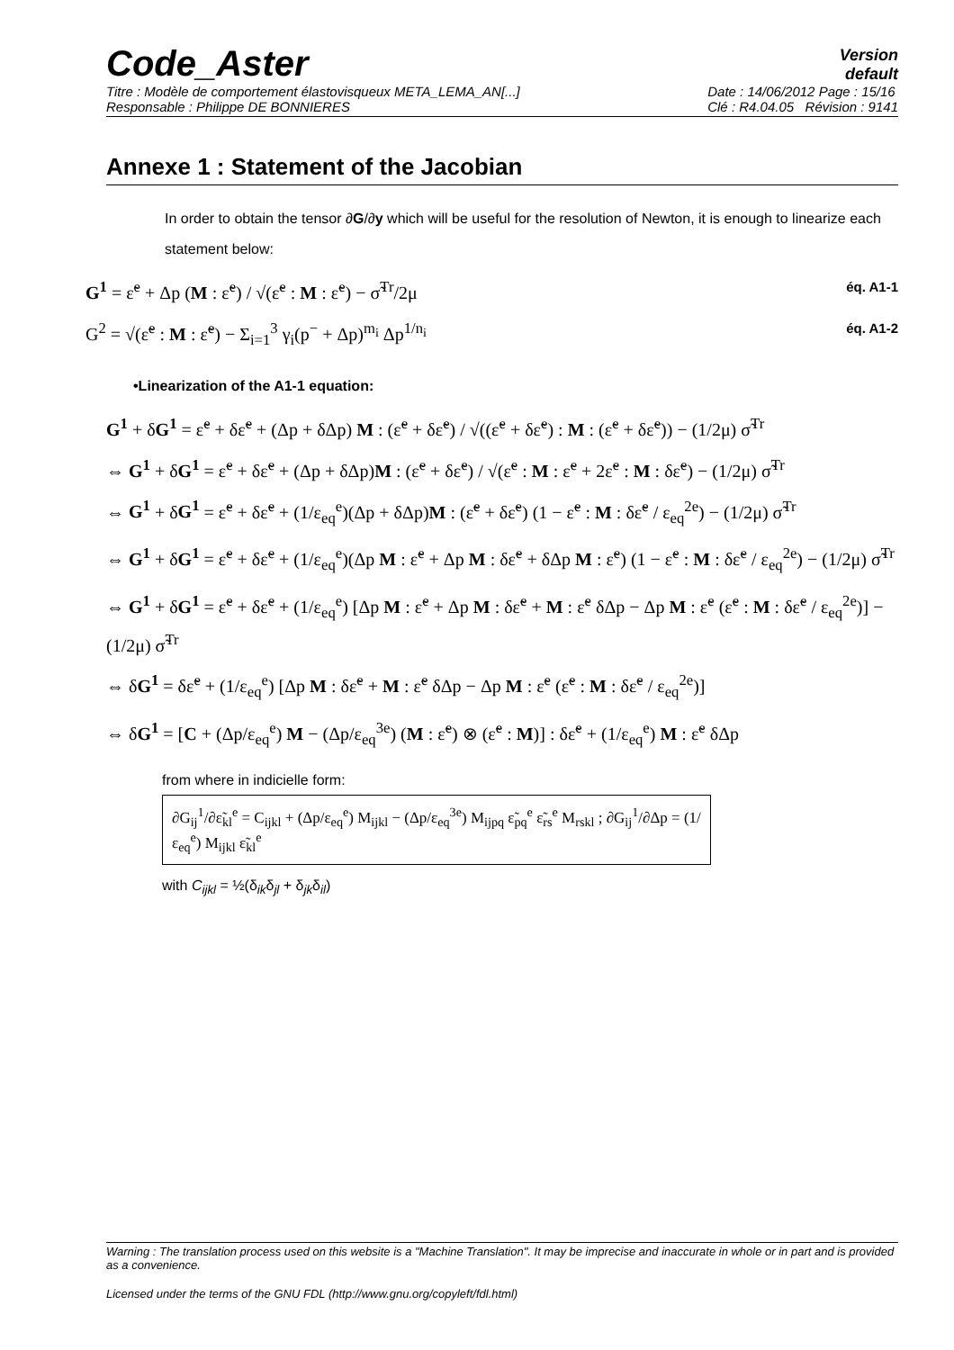Code_Aster
Version
default
Titre : Modèle de comportement élastovisqueux META_LEMA_AN[...]
Responsable : Philippe DE BONNIERES Date : 14/06/2012 Page : 15/16
Clé : R4.04.05 Révision : 9141
Annexe 1 : Statement of the Jacobian
In order to obtain the tensor ∂G/∂y which will be useful for the resolution of Newton, it is enough to linearize each statement below:
G<sup>1</sup> = ε̃<sup>e</sup> + Δp (M : ε̃<sup>e</sup>) / √(ε̃<sup>e</sup> : M : ε̃<sup>e</sup>) − σ̃<sup>Tr</sup>/2μ éq. A1-1
G<sup>2</sup> = √(ε̃<sup>e</sup> : M : ε̃<sup>e</sup>) − Σ<sub>i=1</sub><sup>3</sup> γ<sub>i</sub>(p<sup>−</sup> + Δp)<sup>m<sub>i</sub></sup> Δp<sup>1/n<sub>i</sub></sup> éq. A1-2
•Linearization of the A1-1 equation:
G<sup>1</sup> + δG<sup>1</sup> = ε̃<sup>e</sup> + δε̃<sup>e</sup> + (Δp + δΔp) M : (ε̃<sup>e</sup> + δε̃<sup>e</sup>) / √((ε̃<sup>e</sup> + δε̃<sup>e</sup>) : M : (ε̃<sup>e</sup> + δε̃<sup>e</sup>)) − (1/2μ) σ̃<sup>Tr</sup>
⇔ G<sup>1</sup> + δG<sup>1</sup> = ε̃<sup>e</sup> + δε̃<sup>e</sup> + (Δp + δΔp)M : (ε̃<sup>e</sup> + δε̃<sup>e</sup>) / √(ε̃<sup>e</sup> : M : ε̃<sup>e</sup> + 2ε̃<sup>e</sup> : M : δε̃<sup>e</sup>) − (1/2μ) σ̃<sup>Tr</sup>
⇔ G<sup>1</sup> + δG<sup>1</sup> = ε̃<sup>e</sup> + δε̃<sup>e</sup> + (1/ε<sub>eq</sub><sup>e</sup>)(Δp + δΔp)M : (ε̃<sup>e</sup> + δε̃<sup>e</sup>) (1 − ε̃<sup>e</sup> : M : δε̃<sup>e</sup> / ε<sub>eq</sub><sup>2e</sup>) − (1/2μ) σ̃<sup>Tr</sup>
⇔ G<sup>1</sup> + δG<sup>1</sup> = ε̃<sup>e</sup> + δε̃<sup>e</sup> + (1/ε<sub>eq</sub><sup>e</sup>)(Δp M : ε̃<sup>e</sup> + Δp M : δε̃<sup>e</sup> + δΔp M : ε̃<sup>e</sup>) (1 − ε̃<sup>e</sup> : M : δε̃<sup>e</sup> / ε<sub>eq</sub><sup>2e</sup>) − (1/2μ) σ̃<sup>Tr</sup>
⇔ G<sup>1</sup> + δG<sup>1</sup> = ε̃<sup>e</sup> + δε̃<sup>e</sup> + (1/ε<sub>eq</sub><sup>e</sup>) [Δp M : ε̃<sup>e</sup> + Δp M : δε̃<sup>e</sup> + M : ε̃<sup>e</sup> δΔp − Δp M : ε̃<sup>e</sup> (ε̃<sup>e</sup> : M : δε̃<sup>e</sup> / ε<sub>eq</sub><sup>2e</sup>)] − (1/2μ) σ̃<sup>Tr</sup>
⇔ δG<sup>1</sup> = δε̃<sup>e</sup> + (1/ε<sub>eq</sub><sup>e</sup>) [Δp M : δε̃<sup>e</sup> + M : ε̃<sup>e</sup> δΔp − Δp M : ε̃<sup>e</sup> (ε̃<sup>e</sup> : M : δε̃<sup>e</sup> / ε<sub>eq</sub><sup>2e</sup>)]
⇔ δG<sup>1</sup> = [C + (Δp/ε<sub>eq</sub><sup>e</sup>) M − (Δp/ε<sub>eq</sub><sup>3e</sup>) (M : ε̃<sup>e</sup>) ⊗ (ε̃<sup>e</sup> : M)] : δε̃<sup>e</sup> + (1/ε<sub>eq</sub><sup>e</sup>) M : ε̃<sup>e</sup> δΔp
from where in indicielle form:
∂G<sub>ij</sub><sup>1</sup>/∂ε̃<sub>kl</sub><sup>e</sup> = C<sub>ijkl</sub> + (Δp/ε<sub>eq</sub><sup>e</sup>) M<sub>ijkl</sub> − (Δp/ε<sub>eq</sub><sup>3e</sup>) M<sub>ijpq</sub> ε̃<sub>pq</sub><sup>e</sup> ε̃<sub>rs</sub><sup>e</sup> M<sub>rskl</sub> ; ∂G<sub>ij</sub><sup>1</sup>/∂Δp = (1/ε<sub>eq</sub><sup>e</sup>) M<sub>ijkl</sub> ε̃<sub>kl</sub><sup>e</sup>
with C<sub>ijkl</sub> = ½(δ<sub>ik</sub>δ<sub>jl</sub> + δ<sub>jk</sub>δ<sub>il</sub>)
Warning : The translation process used on this website is a "Machine Translation". It may be imprecise and inaccurate in whole or in part and is provided as a convenience.
Licensed under the terms of the GNU FDL (http://www.gnu.org/copyleft/fdl.html)